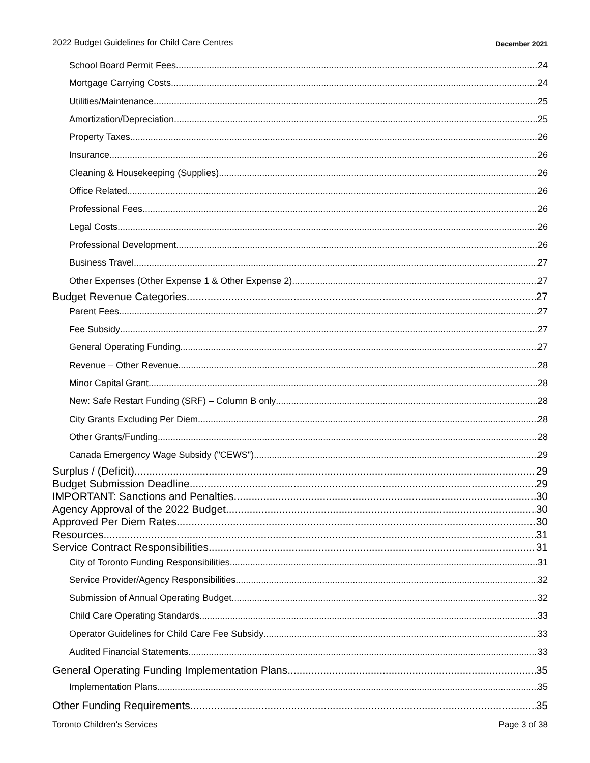2022 Budget Guidelines for Child Care Centres December 2021
School Board Permit Fees 24
Mortgage Carrying Costs 24
Utilities/Maintenance 25
Amortization/Depreciation 25
Property Taxes 26
Insurance 26
Cleaning & Housekeeping (Supplies) 26
Office Related 26
Professional Fees 26
Legal Costs 26
Professional Development 26
Business Travel 27
Other Expenses (Other Expense 1 & Other Expense 2) 27
Budget Revenue Categories 27
Parent Fees 27
Fee Subsidy 27
General Operating Funding 27
Revenue – Other Revenue 28
Minor Capital Grant 28
New: Safe Restart Funding (SRF) – Column B only 28
City Grants Excluding Per Diem 28
Other Grants/Funding 28
Canada Emergency Wage Subsidy ("CEWS") 29
Surplus / (Deficit) 29
Budget Submission Deadline 29
IMPORTANT: Sanctions and Penalties 30
Agency Approval of the 2022 Budget 30
Approved Per Diem Rates 30
Resources 31
Service Contract Responsibilities 31
City of Toronto Funding Responsibilities 31
Service Provider/Agency Responsibilities 32
Submission of Annual Operating Budget 32
Child Care Operating Standards 33
Operator Guidelines for Child Care Fee Subsidy 33
Audited Financial Statements 33
General Operating Funding Implementation Plans 35
Implementation Plans 35
Other Funding Requirements 35
Toronto Children's Services Page 3 of 38